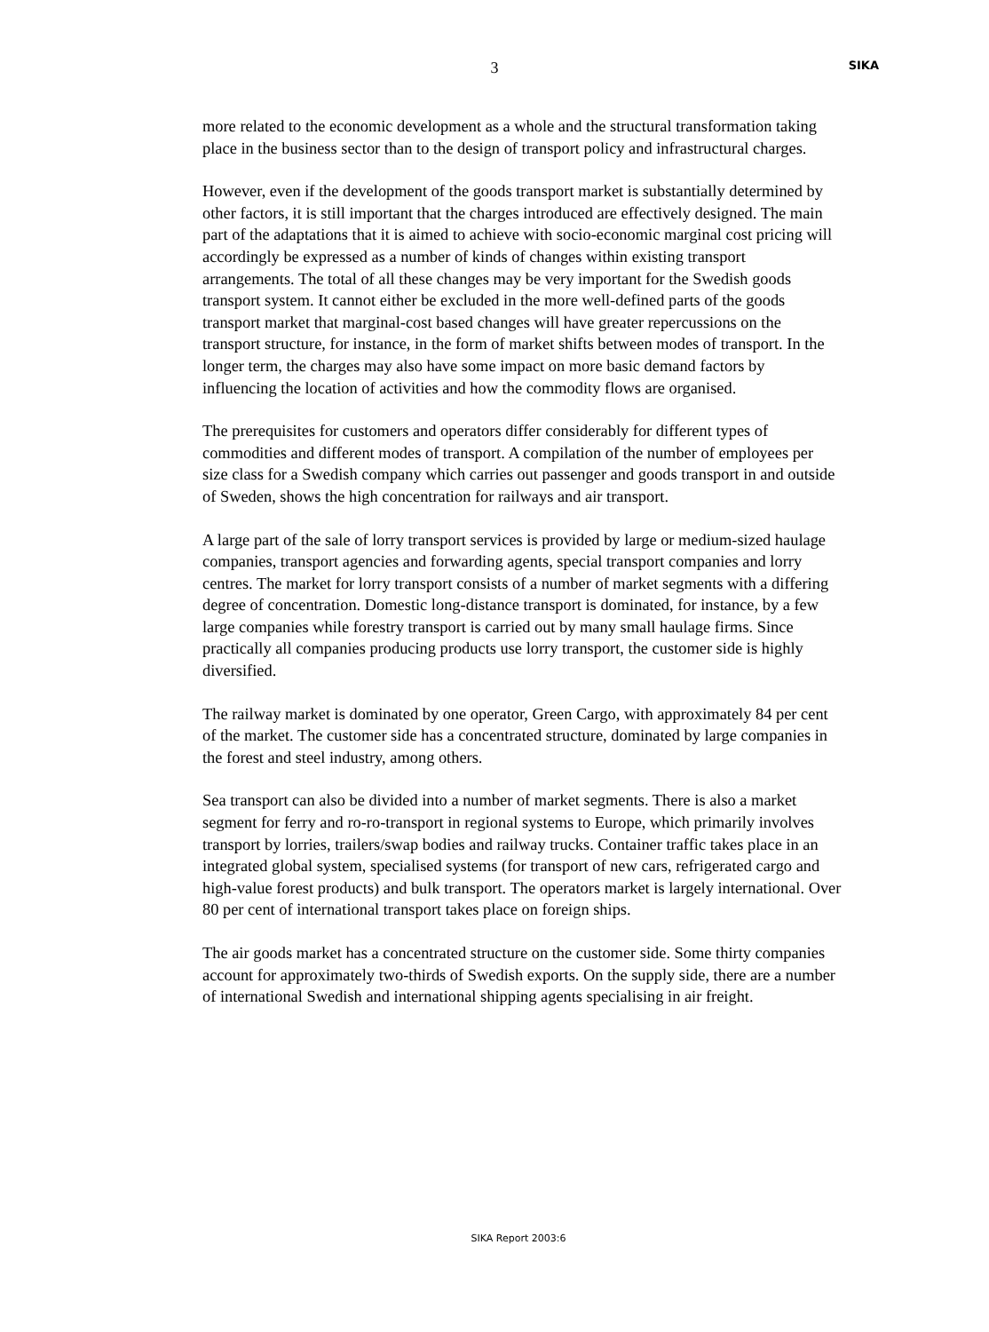3
SIKA
more related to the economic development as a whole and the structural transformation taking place in the business sector than to the design of transport policy and infrastructural charges.
However, even if the development of the goods transport market is substantially determined by other factors, it is still important that the charges introduced are effectively designed. The main part of the adaptations that it is aimed to achieve with socio-economic marginal cost pricing will accordingly be expressed as a number of kinds of changes within existing transport arrangements. The total of all these changes may be very important for the Swedish goods transport system. It cannot either be excluded in the more well-defined parts of the goods transport market that marginal-cost based changes will have greater repercussions on the transport structure, for instance, in the form of market shifts between modes of transport. In the longer term, the charges may also have some impact on more basic demand factors by influencing the location of activities and how the commodity flows are organised.
The prerequisites for customers and operators differ considerably for different types of commodities and different modes of transport. A compilation of the number of employees per size class for a Swedish company which carries out passenger and goods transport in and outside of Sweden, shows the high concentration for railways and air transport.
A large part of the sale of lorry transport services is provided by large or medium-sized haulage companies, transport agencies and forwarding agents, special transport companies and lorry centres. The market for lorry transport consists of a number of market segments with a differing degree of concentration. Domestic long-distance transport is dominated, for instance, by a few large companies while forestry transport is carried out by many small haulage firms. Since practically all companies producing products use lorry transport, the customer side is highly diversified.
The railway market is dominated by one operator, Green Cargo, with approximately 84 per cent of the market. The customer side has a concentrated structure, dominated by large companies in the forest and steel industry, among others.
Sea transport can also be divided into a number of market segments. There is also a market segment for ferry and ro-ro-transport in regional systems to Europe, which primarily involves transport by lorries, trailers/swap bodies and railway trucks. Container traffic takes place in an integrated global system, specialised systems (for transport of new cars, refrigerated cargo and high-value forest products) and bulk transport. The operators market is largely international. Over 80 per cent of international transport takes place on foreign ships.
The air goods market has a concentrated structure on the customer side. Some thirty companies account for approximately two-thirds of Swedish exports. On the supply side, there are a number of international Swedish and international shipping agents specialising in air freight.
SIKA Report 2003:6